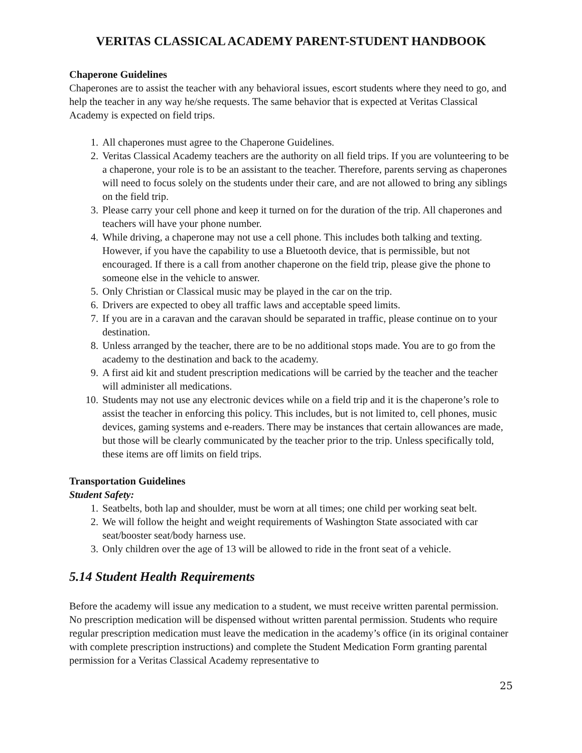VERITAS CLASSICAL ACADEMY PARENT-STUDENT HANDBOOK
Chaperone Guidelines
Chaperones are to assist the teacher with any behavioral issues, escort students where they need to go, and help the teacher in any way he/she requests. The same behavior that is expected at Veritas Classical Academy is expected on field trips.
1. All chaperones must agree to the Chaperone Guidelines.
2. Veritas Classical Academy teachers are the authority on all field trips. If you are volunteering to be a chaperone, your role is to be an assistant to the teacher. Therefore, parents serving as chaperones will need to focus solely on the students under their care, and are not allowed to bring any siblings on the field trip.
3. Please carry your cell phone and keep it turned on for the duration of the trip. All chaperones and teachers will have your phone number.
4. While driving, a chaperone may not use a cell phone. This includes both talking and texting. However, if you have the capability to use a Bluetooth device, that is permissible, but not encouraged. If there is a call from another chaperone on the field trip, please give the phone to someone else in the vehicle to answer.
5. Only Christian or Classical music may be played in the car on the trip.
6. Drivers are expected to obey all traffic laws and acceptable speed limits.
7. If you are in a caravan and the caravan should be separated in traffic, please continue on to your destination.
8. Unless arranged by the teacher, there are to be no additional stops made. You are to go from the academy to the destination and back to the academy.
9. A first aid kit and student prescription medications will be carried by the teacher and the teacher will administer all medications.
10. Students may not use any electronic devices while on a field trip and it is the chaperone’s role to assist the teacher in enforcing this policy. This includes, but is not limited to, cell phones, music devices, gaming systems and e-readers. There may be instances that certain allowances are made, but those will be clearly communicated by the teacher prior to the trip. Unless specifically told, these items are off limits on field trips.
Transportation Guidelines
Student Safety:
1. Seatbelts, both lap and shoulder, must be worn at all times; one child per working seat belt.
2. We will follow the height and weight requirements of Washington State associated with car seat/booster seat/body harness use.
3. Only children over the age of 13 will be allowed to ride in the front seat of a vehicle.
5.14 Student Health Requirements
Before the academy will issue any medication to a student, we must receive written parental permission. No prescription medication will be dispensed without written parental permission. Students who require regular prescription medication must leave the medication in the academy’s office (in its original container with complete prescription instructions) and complete the Student Medication Form granting parental permission for a Veritas Classical Academy representative to
25